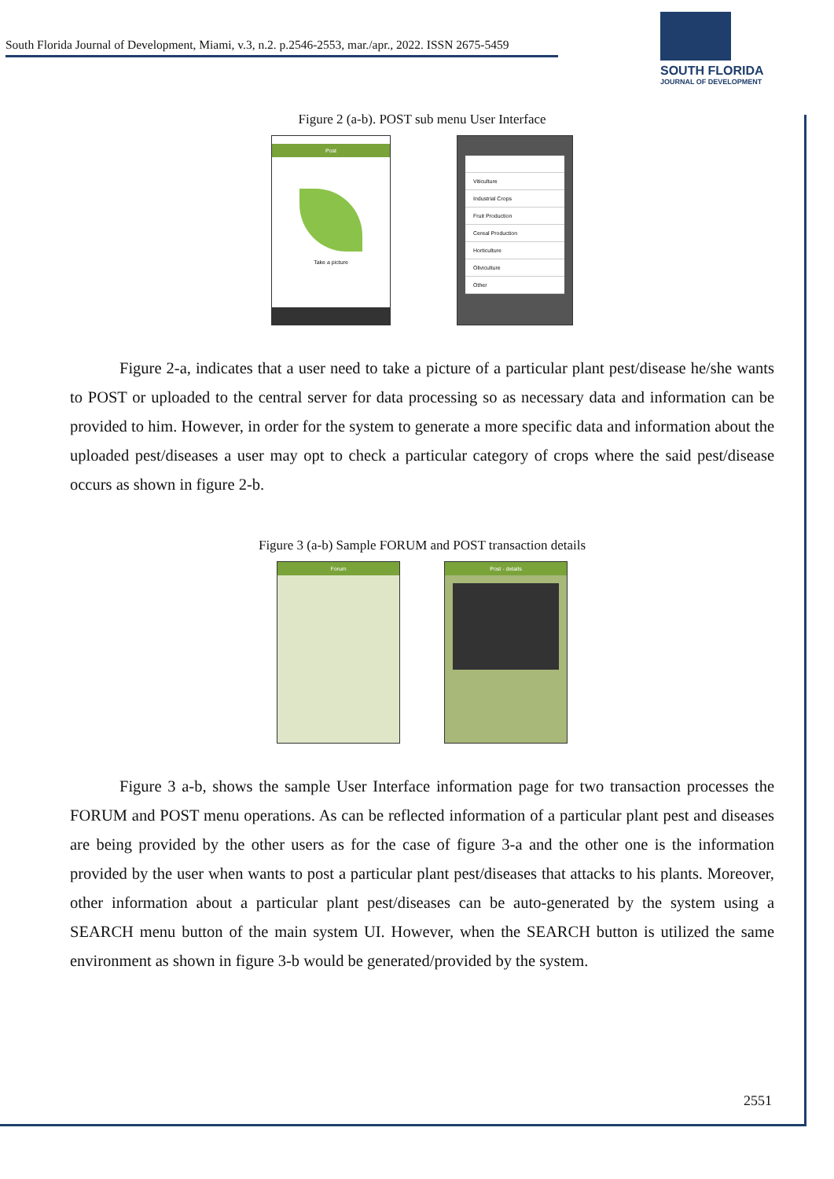South Florida Journal of Development, Miami, v.3, n.2. p.2546-2553, mar./apr., 2022. ISSN 2675-5459
SOUTH FLORIDA
JOURNAL OF DEVELOPMENT
Figure 2 (a-b). POST sub menu User Interface
Post
Take a picture
Viticulture
Industrial Crops
Fruit Production
Cereal Production
Horticulture
Oliviculture
Other
Figure 2-a, indicates that a user need to take a picture of a particular plant pest/disease he/she wants to POST or uploaded to the central server for data processing so as necessary data and information can be provided to him. However, in order for the system to generate a more specific data and information about the uploaded pest/diseases a user may opt to check a particular category of crops where the said pest/disease occurs as shown in figure 2-b.
Figure 3 (a-b) Sample FORUM and POST transaction details
Forum Post - details
Figure 3 a-b, shows the sample User Interface information page for two transaction processes the FORUM and POST menu operations. As can be reflected information of a particular plant pest and diseases are being provided by the other users as for the case of figure 3-a and the other one is the information provided by the user when wants to post a particular plant pest/diseases that attacks to his plants. Moreover, other information about a particular plant pest/diseases can be auto-generated by the system using a SEARCH menu button of the main system UI. However, when the SEARCH button is utilized the same environment as shown in figure 3-b would be generated/provided by the system.
2551